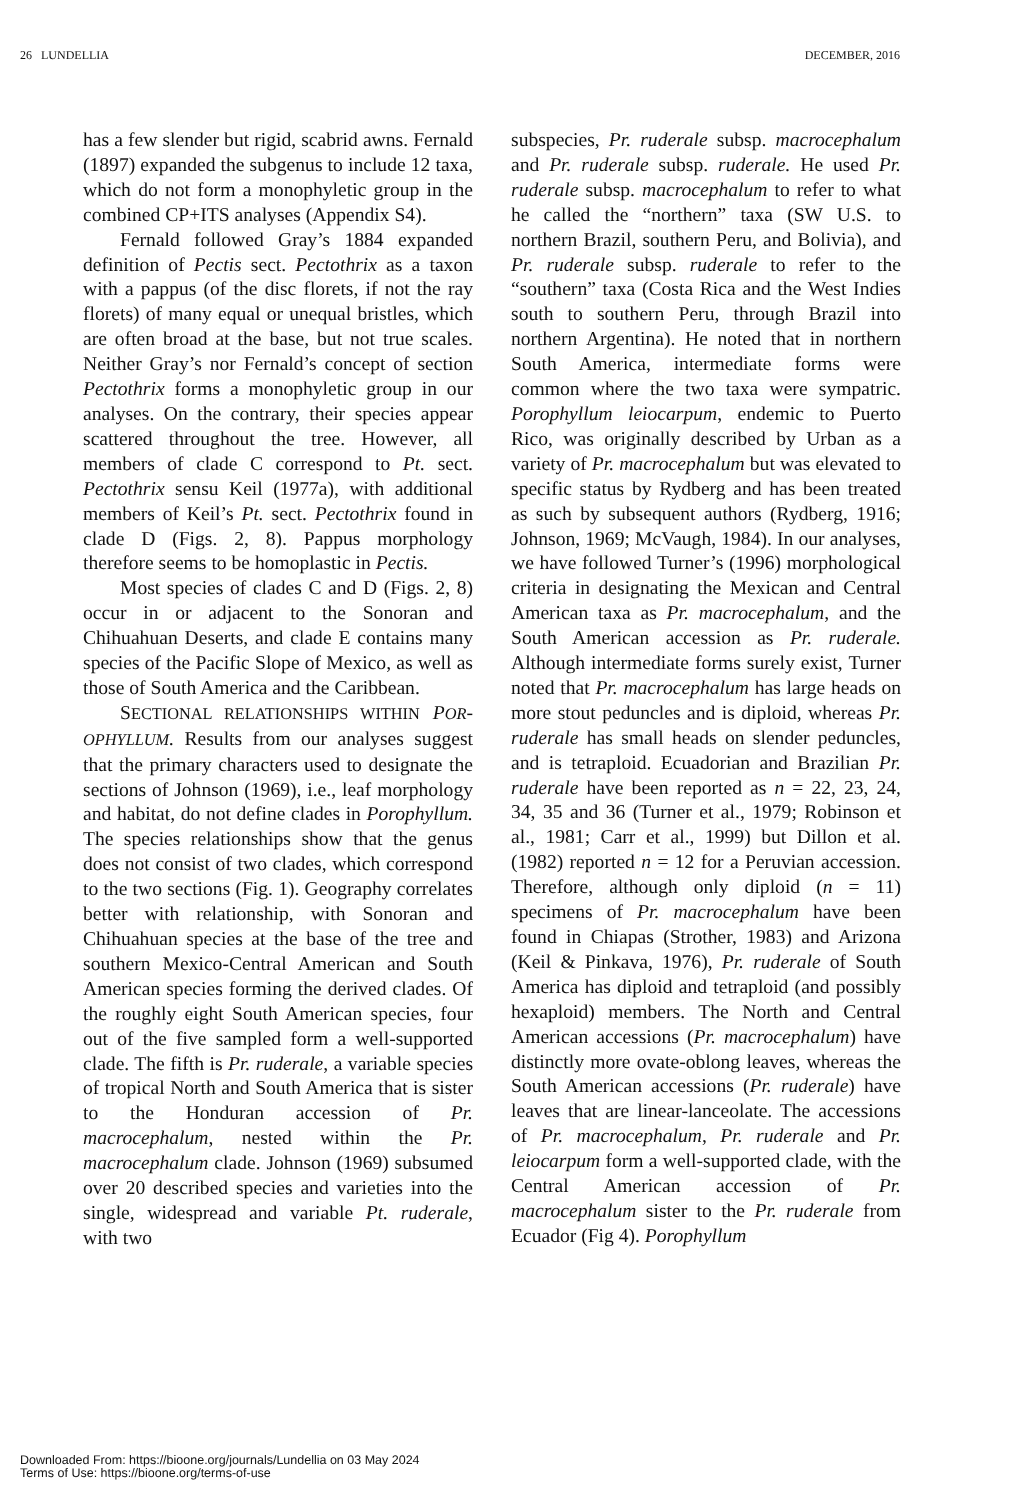26 LUNDELLIA DECEMBER, 2016
has a few slender but rigid, scabrid awns. Fernald (1897) expanded the subgenus to include 12 taxa, which do not form a monophyletic group in the combined CP+ITS analyses (Appendix S4).
Fernald followed Gray’s 1884 expanded definition of Pectis sect. Pectothrix as a taxon with a pappus (of the disc florets, if not the ray florets) of many equal or unequal bristles, which are often broad at the base, but not true scales. Neither Gray’s nor Fernald’s concept of section Pectothrix forms a monophyletic group in our analyses. On the contrary, their species appear scattered throughout the tree. However, all members of clade C correspond to Pt. sect. Pectothrix sensu Keil (1977a), with additional members of Keil’s Pt. sect. Pectothrix found in clade D (Figs. 2, 8). Pappus morphology therefore seems to be homoplastic in Pectis.
Most species of clades C and D (Figs. 2, 8) occur in or adjacent to the Sonoran and Chihuahuan Deserts, and clade E contains many species of the Pacific Slope of Mexico, as well as those of South America and the Caribbean.
SECTIONAL RELATIONSHIPS WITHIN POR-OPHYLLUM. Results from our analyses suggest that the primary characters used to designate the sections of Johnson (1969), i.e., leaf morphology and habitat, do not define clades in Porophyllum. The species relationships show that the genus does not consist of two clades, which correspond to the two sections (Fig. 1). Geography correlates better with relationship, with Sonoran and Chihuahuan species at the base of the tree and southern Mexico-Central American and South American species forming the derived clades. Of the roughly eight South American species, four out of the five sampled form a well-supported clade. The fifth is Pr. ruderale, a variable species of tropical North and South America that is sister to the Honduran accession of Pr. macrocephalum, nested within the Pr. macrocephalum clade. Johnson (1969) subsumed over 20 described species and varieties into the single, widespread and variable Pt. ruderale, with two
subspecies, Pr. ruderale subsp. macrocephalum and Pr. ruderale subsp. ruderale. He used Pr. ruderale subsp. macrocephalum to refer to what he called the “northern” taxa (SW U.S. to northern Brazil, southern Peru, and Bolivia), and Pr. ruderale subsp. ruderale to refer to the “southern” taxa (Costa Rica and the West Indies south to southern Peru, through Brazil into northern Argentina). He noted that in northern South America, intermediate forms were common where the two taxa were sympatric. Porophyllum leiocarpum, endemic to Puerto Rico, was originally described by Urban as a variety of Pr. macrocephalum but was elevated to specific status by Rydberg and has been treated as such by subsequent authors (Rydberg, 1916; Johnson, 1969; McVaugh, 1984). In our analyses, we have followed Turner’s (1996) morphological criteria in designating the Mexican and Central American taxa as Pr. macrocephalum, and the South American accession as Pr. ruderale. Although intermediate forms surely exist, Turner noted that Pr. macrocephalum has large heads on more stout peduncles and is diploid, whereas Pr. ruderale has small heads on slender peduncles, and is tetraploid. Ecuadorian and Brazilian Pr. ruderale have been reported as n = 22, 23, 24, 34, 35 and 36 (Turner et al., 1979; Robinson et al., 1981; Carr et al., 1999) but Dillon et al. (1982) reported n = 12 for a Peruvian accession. Therefore, although only diploid (n = 11) specimens of Pr. macrocephalum have been found in Chiapas (Strother, 1983) and Arizona (Keil & Pinkava, 1976), Pr. ruderale of South America has diploid and tetraploid (and possibly hexaploid) members. The North and Central American accessions (Pr. macrocephalum) have distinctly more ovate-oblong leaves, whereas the South American accessions (Pr. ruderale) have leaves that are linear-lanceolate. The accessions of Pr. macrocephalum, Pr. ruderale and Pr. leiocarpum form a well-supported clade, with the Central American accession of Pr. macrocephalum sister to the Pr. ruderale from Ecuador (Fig 4). Porophyllum
Downloaded From: https://bioone.org/journals/Lundellia on 03 May 2024
Terms of Use: https://bioone.org/terms-of-use